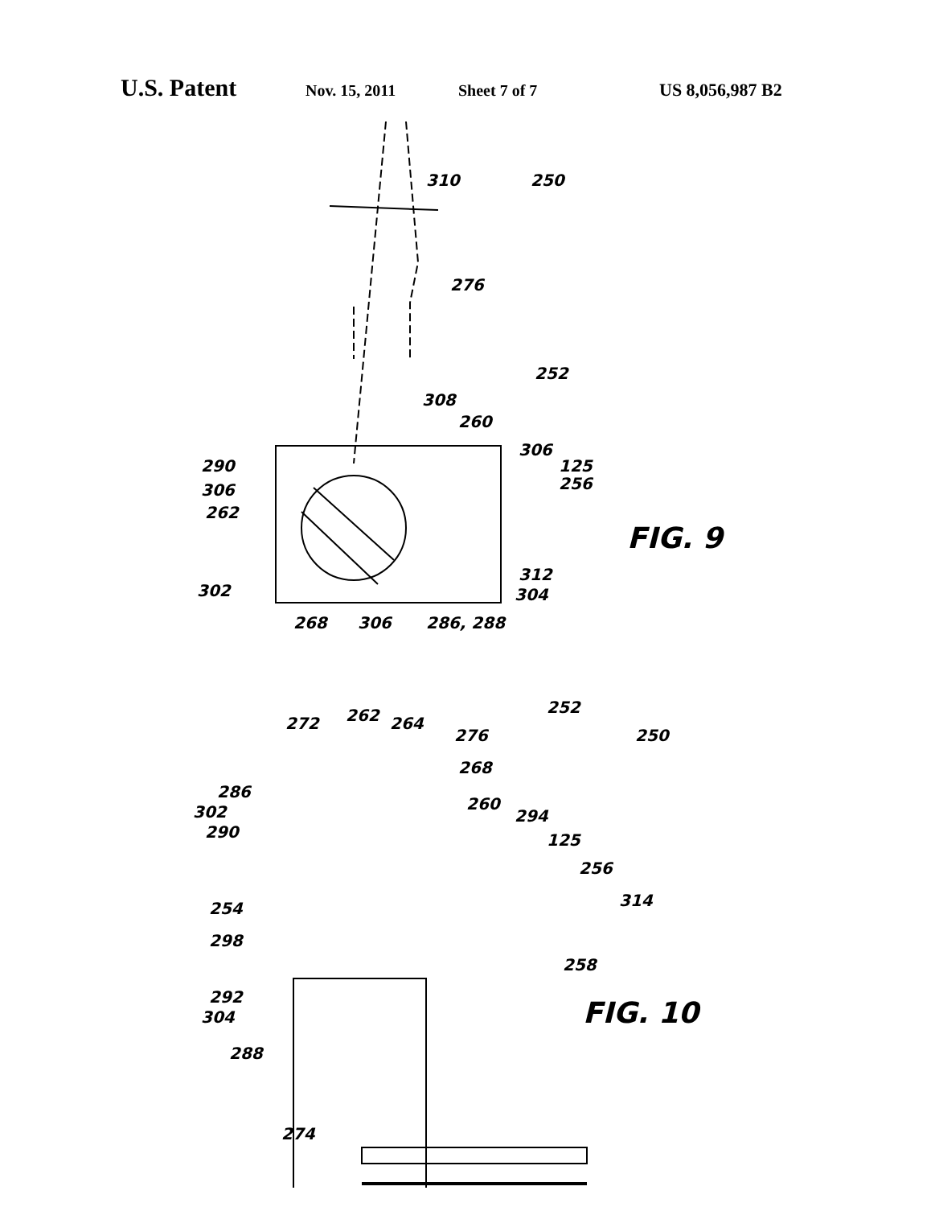U.S. Patent Nov. 15, 2011 Sheet 7 of 7 US 8,056,987 B2
310
250
276
252
308
260
290
306
262
306
125
256
302
312
304
268
306
286, 288
FIG. 9
272
262
264
276
252
250
268
286
302
290
260
294
125
256
254
314
298
258
292
304
288
274
FIG. 10